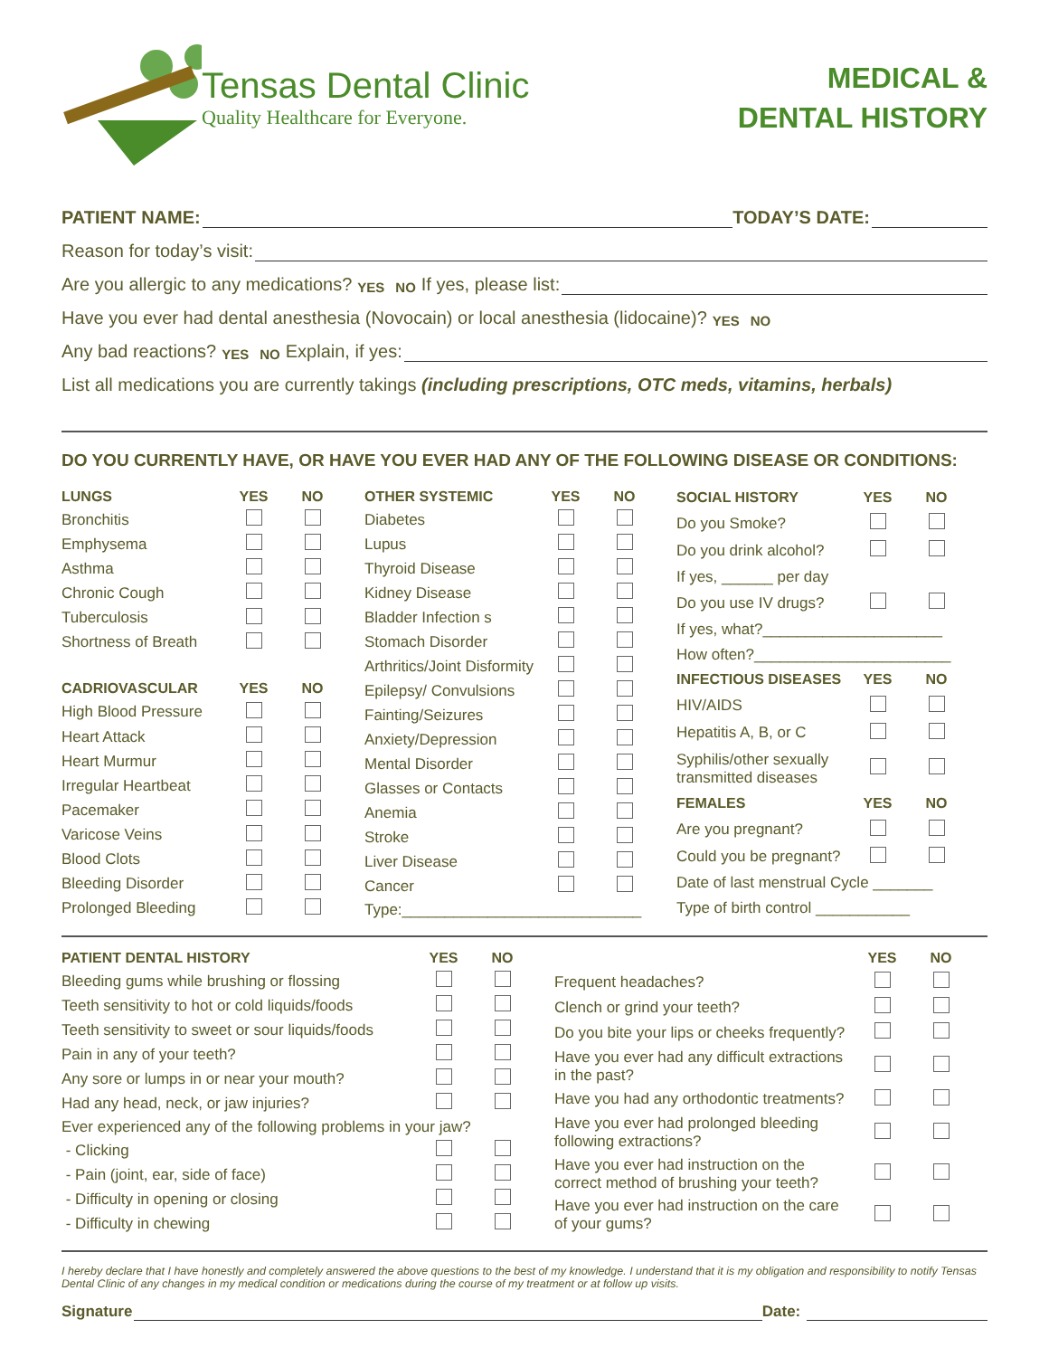Tensas Dental Clinic
Quality Healthcare for Everyone.
MEDICAL &
DENTAL HISTORY
PATIENT NAME: TODAY’S DATE:
Reason for today’s visit:
Are you allergic to any medications? YES NO If yes, please list:
Have you ever had dental anesthesia (Novocain) or local anesthesia (lidocaine)? YES NO
Any bad reactions? YES NO Explain, if yes:
List all medications you are currently takings (including prescriptions, OTC meds, vitamins, herbals)
DO YOU CURRENTLY HAVE, OR HAVE YOU EVER HAD ANY OF THE FOLLOWING DISEASE OR CONDITIONS:
| LUNGS | YES | NO |
| --- | --- | --- |
| Bronchitis | | |
| Emphysema | | |
| Asthma | | |
| Chronic Cough | | |
| Tuberculosis | | |
| Shortness of Breath | | |
| CADRIOVASCULAR | YES | NO |
| High Blood Pressure | | |
| Heart Attack | | |
| Heart Murmur | | |
| Irregular Heartbeat | | |
| Pacemaker | | |
| Varicose Veins | | |
| Blood Clots | | |
| Bleeding Disorder | | |
| Prolonged Bleeding | | |
| OTHER SYSTEMIC | YES | NO |
| --- | --- | --- |
| Diabetes | | |
| Lupus | | |
| Thyroid Disease | | |
| Kidney Disease | | |
| Bladder Infection s | | |
| Stomach Disorder | | |
| Arthritics/Joint Disformity | | |
| Epilepsy/ Convulsions | | |
| Fainting/Seizures | | |
| Anxiety/Depression | | |
| Mental Disorder | | |
| Glasses or Contacts | | |
| Anemia | | |
| Stroke | | |
| Liver Disease | | |
| Cancer | | |
| Type:____________________________ | | |
| SOCIAL HISTORY | YES | NO |
| --- | --- | --- |
| Do you Smoke? | | |
| Do you drink alcohol? | | |
| If yes, ______ per day | | |
| Do you use IV drugs? | | |
| If yes, what?_____________________ | | |
| How often?_______________________ | | |
| INFECTIOUS DISEASES | YES | NO |
| HIV/AIDS | | |
| Hepatitis A, B, or C | | |
| Syphilis/other sexually transmitted diseases | | |
| FEMALES | YES | NO |
| Are you pregnant? | | |
| Could you be pregnant? | | |
| Date of last menstrual Cycle _______ | | |
| Type of birth control ___________ | | |
| PATIENT DENTAL HISTORY | YES | NO |
| --- | --- | --- |
| Bleeding gums while brushing or flossing | | |
| Teeth sensitivity to hot or cold liquids/foods | | |
| Teeth sensitivity to sweet or sour liquids/foods | | |
| Pain in any of your teeth? | | |
| Any sore or lumps in or near your mouth? | | |
| Had any head, neck, or jaw injuries? | | |
| Ever experienced any of the following problems in your jaw? | | |
| - Clicking | | |
| - Pain (joint, ear, side of face) | | |
| - Difficulty in opening or closing | | |
| - Difficulty in chewing | | |
| | YES | NO |
| --- | --- | --- |
| Frequent headaches? | | |
| Clench or grind your teeth? | | |
| Do you bite your lips or cheeks frequently? | | |
| Have you ever had any difficult extractions in the past? | | |
| Have you had any orthodontic treatments? | | |
| Have you ever had prolonged bleeding following extractions? | | |
| Have you ever had instruction on the correct method of brushing your teeth? | | |
| Have you ever had instruction on the care of your gums? | | |
I hereby declare that I have honestly and completely answered the above questions to the best of my knowledge. I understand that it is my obligation and responsibility to notify Tensas Dental Clinic of any changes in my medical condition or medications during the course of my treatment or at follow up visits.
Signature Date: